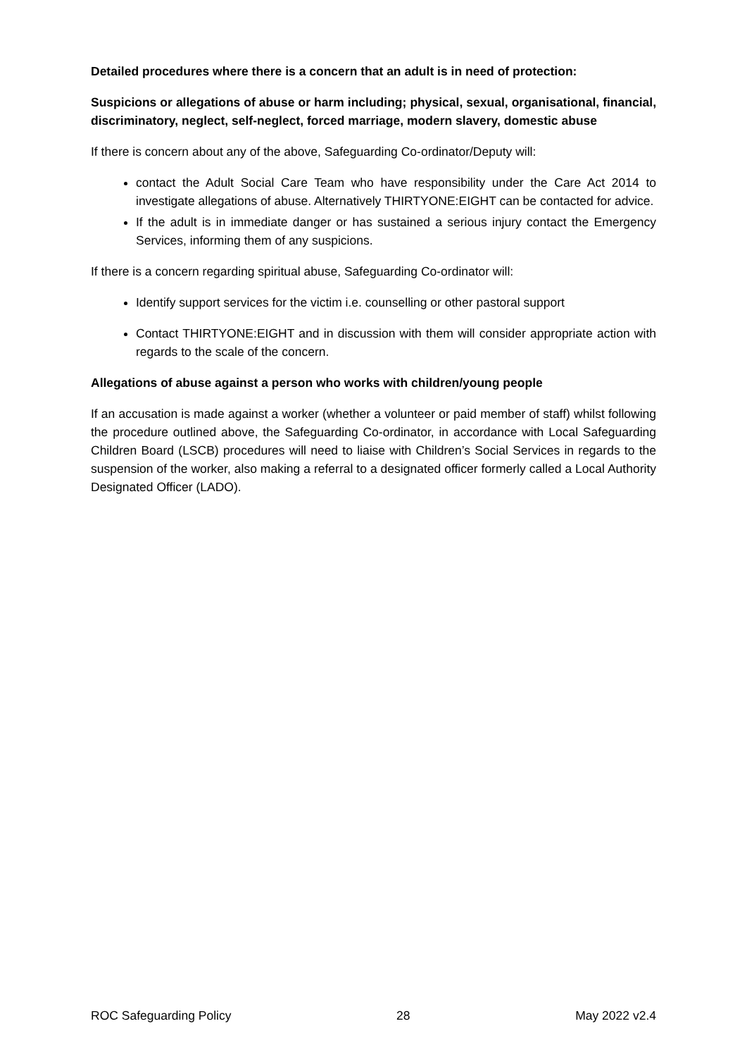Detailed procedures where there is a concern that an adult is in need of protection:
Suspicions or allegations of abuse or harm including; physical, sexual, organisational, financial, discriminatory, neglect, self-neglect, forced marriage, modern slavery, domestic abuse
If there is concern about any of the above, Safeguarding Co-ordinator/Deputy will:
contact the Adult Social Care Team who have responsibility under the Care Act 2014 to investigate allegations of abuse. Alternatively THIRTYONE:EIGHT can be contacted for advice.
If the adult is in immediate danger or has sustained a serious injury contact the Emergency Services, informing them of any suspicions.
If there is a concern regarding spiritual abuse, Safeguarding Co-ordinator will:
Identify support services for the victim i.e. counselling or other pastoral support
Contact THIRTYONE:EIGHT and in discussion with them will consider appropriate action with regards to the scale of the concern.
Allegations of abuse against a person who works with children/young people
If an accusation is made against a worker (whether a volunteer or paid member of staff) whilst following the procedure outlined above, the Safeguarding Co-ordinator, in accordance with Local Safeguarding Children Board (LSCB) procedures will need to liaise with Children’s Social Services in regards to the suspension of the worker, also making a referral to a designated officer formerly called a Local Authority Designated Officer (LADO).
ROC Safeguarding Policy 28 May 2022 v2.4